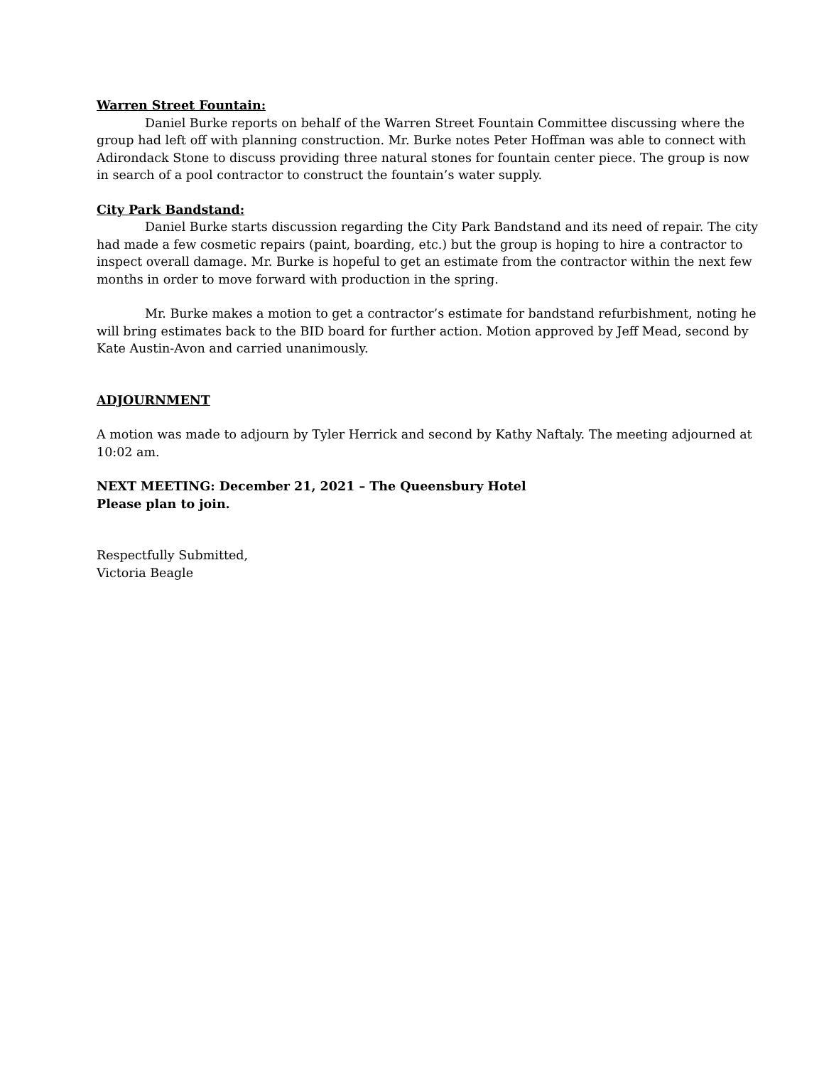Warren Street Fountain:
Daniel Burke reports on behalf of the Warren Street Fountain Committee discussing where the group had left off with planning construction. Mr. Burke notes Peter Hoffman was able to connect with Adirondack Stone to discuss providing three natural stones for fountain center piece. The group is now in search of a pool contractor to construct the fountain’s water supply.
City Park Bandstand:
Daniel Burke starts discussion regarding the City Park Bandstand and its need of repair. The city had made a few cosmetic repairs (paint, boarding, etc.) but the group is hoping to hire a contractor to inspect overall damage. Mr. Burke is hopeful to get an estimate from the contractor within the next few months in order to move forward with production in the spring.
Mr. Burke makes a motion to get a contractor’s estimate for bandstand refurbishment, noting he will bring estimates back to the BID board for further action. Motion approved by Jeff Mead, second by Kate Austin-Avon and carried unanimously.
ADJOURNMENT
A motion was made to adjourn by Tyler Herrick and second by Kathy Naftaly. The meeting adjourned at 10:02 am.
NEXT MEETING: December 21, 2021 – The Queensbury Hotel
Please plan to join.
Respectfully Submitted,
Victoria Beagle